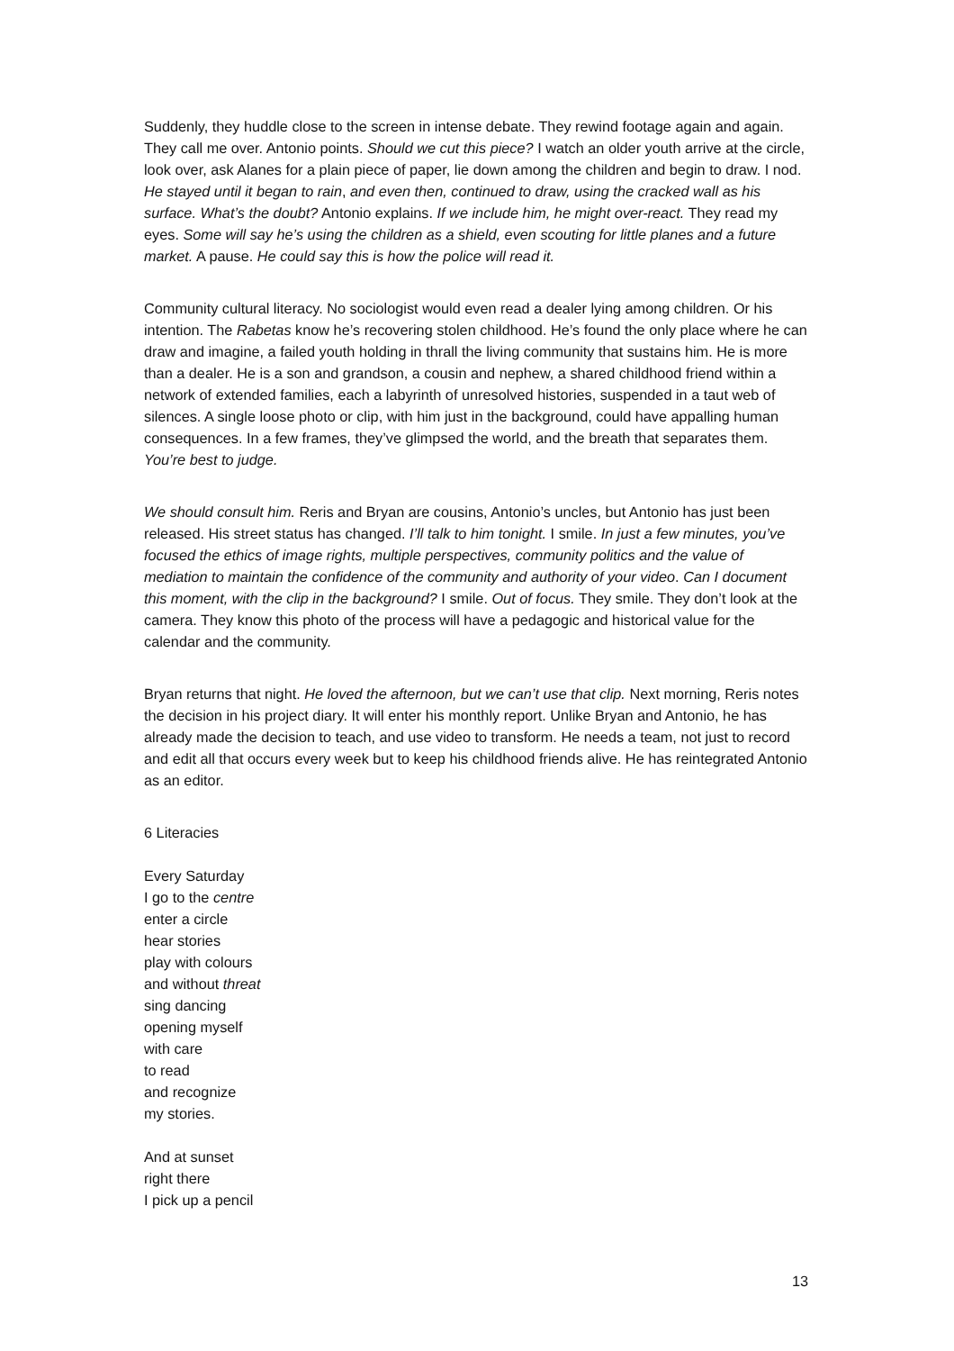Suddenly, they huddle close to the screen in intense debate. They rewind footage again and again. They call me over. Antonio points. Should we cut this piece? I watch an older youth arrive at the circle, look over, ask Alanes for a plain piece of paper, lie down among the children and begin to draw. I nod. He stayed until it began to rain, and even then, continued to draw, using the cracked wall as his surface. What’s the doubt? Antonio explains. If we include him, he might over-react. They read my eyes. Some will say he’s using the children as a shield, even scouting for little planes and a future market. A pause. He could say this is how the police will read it.
Community cultural literacy. No sociologist would even read a dealer lying among children. Or his intention. The Rabetas know he’s recovering stolen childhood. He’s found the only place where he can draw and imagine, a failed youth holding in thrall the living community that sustains him. He is more than a dealer. He is a son and grandson, a cousin and nephew, a shared childhood friend within a network of extended families, each a labyrinth of unresolved histories, suspended in a taut web of silences. A single loose photo or clip, with him just in the background, could have appalling human consequences. In a few frames, they’ve glimpsed the world, and the breath that separates them. You’re best to judge.
We should consult him. Reris and Bryan are cousins, Antonio’s uncles, but Antonio has just been released. His street status has changed. I’ll talk to him tonight. I smile. In just a few minutes, you’ve focused the ethics of image rights, multiple perspectives, community politics and the value of mediation to maintain the confidence of the community and authority of your video. Can I document this moment, with the clip in the background? I smile. Out of focus. They smile. They don’t look at the camera. They know this photo of the process will have a pedagogic and historical value for the calendar and the community.
Bryan returns that night. He loved the afternoon, but we can’t use that clip. Next morning, Reris notes the decision in his project diary. It will enter his monthly report. Unlike Bryan and Antonio, he has already made the decision to teach, and use video to transform. He needs a team, not just to record and edit all that occurs every week but to keep his childhood friends alive. He has reintegrated Antonio as an editor.
6 Literacies
Every Saturday
I go to the centre
enter a circle
hear stories
play with colours
and without threat
sing dancing
opening myself
with care
to read
and recognize
my stories.
And at sunset
right there
I pick up a pencil
13